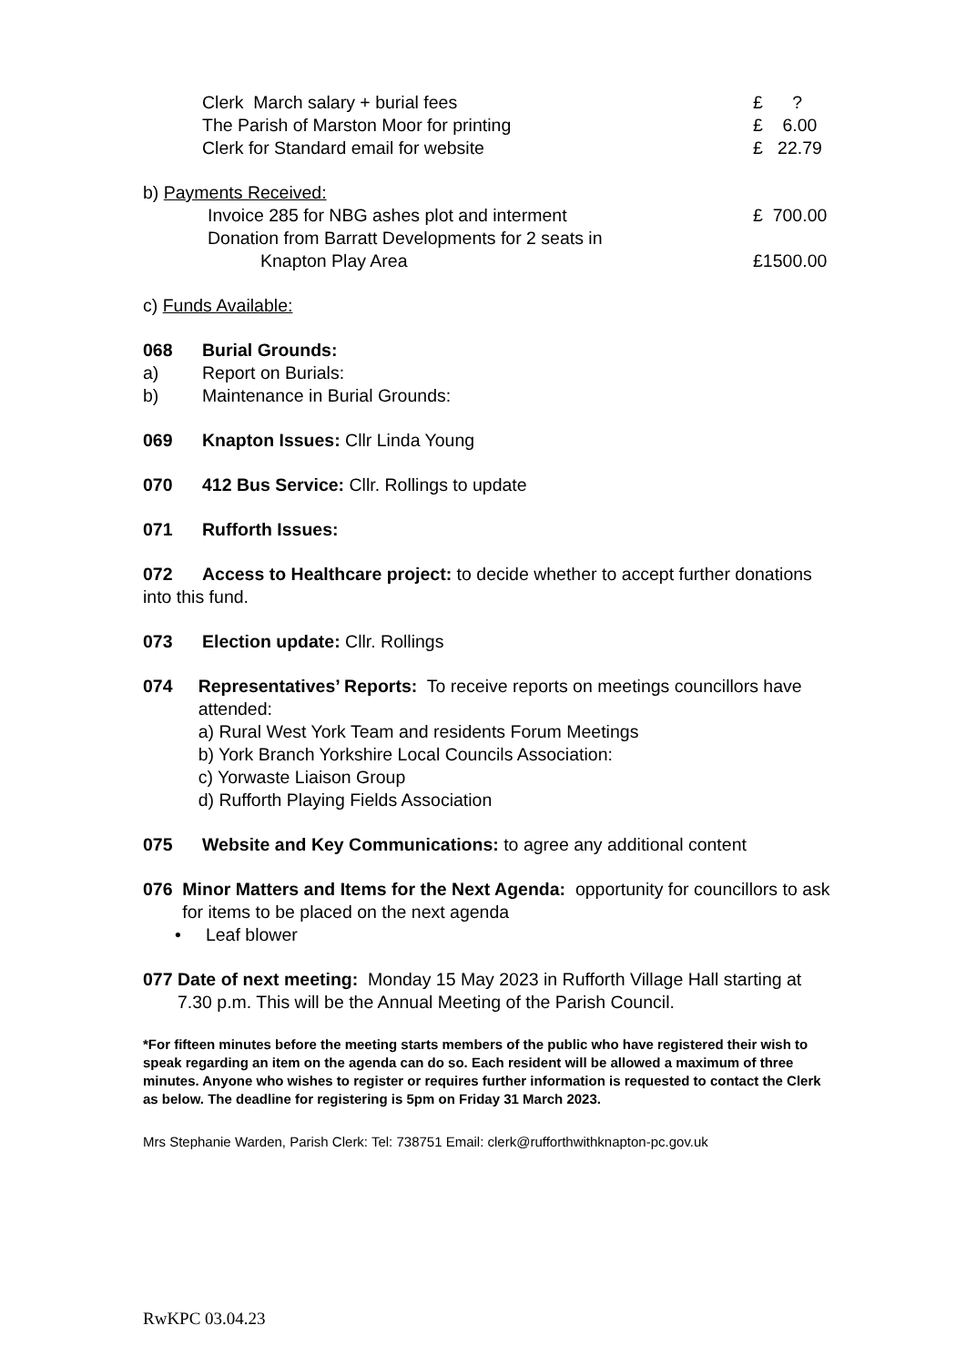Clerk March salary + burial fees £ ?
The Parish of Marston Moor for printing £ 6.00
Clerk for Standard email for website £ 22.79
b) Payments Received:
Invoice 285 for NBG ashes plot and interment £ 700.00
Donation from Barratt Developments for 2 seats in
Knapton Play Area £1500.00
c) Funds Available:
068 Burial Grounds:
a) Report on Burials:
b) Maintenance in Burial Grounds:
069 Knapton Issues: Cllr Linda Young
070 412 Bus Service: Cllr. Rollings to update
071 Rufforth Issues:
072 Access to Healthcare project: to decide whether to accept further donations into this fund.
073 Election update: Cllr. Rollings
074 Representatives’ Reports: To receive reports on meetings councillors have attended:
a) Rural West York Team and residents Forum Meetings
b) York Branch Yorkshire Local Councils Association:
c) Yorwaste Liaison Group
d) Rufforth Playing Fields Association
075 Website and Key Communications: to agree any additional content
076 Minor Matters and Items for the Next Agenda: opportunity for councillors to ask for items to be placed on the next agenda
• Leaf blower
077 Date of next meeting: Monday 15 May 2023 in Rufforth Village Hall starting at 7.30 p.m. This will be the Annual Meeting of the Parish Council.
*For fifteen minutes before the meeting starts members of the public who have registered their wish to speak regarding an item on the agenda can do so. Each resident will be allowed a maximum of three minutes. Anyone who wishes to register or requires further information is requested to contact the Clerk as below. The deadline for registering is 5pm on Friday 31 March 2023.
Mrs Stephanie Warden, Parish Clerk: Tel: 738751 Email: clerk@rufforthwithknapton-pc.gov.uk
RwKPC 03.04.23